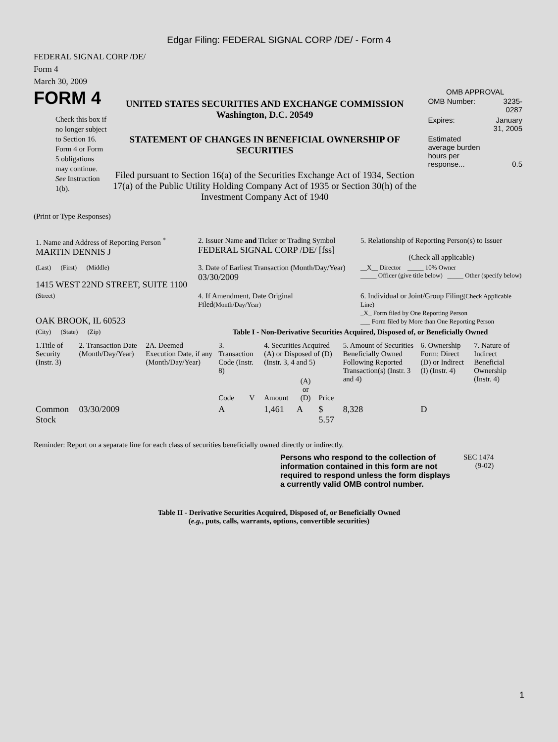Edgar Filing: FEDERAL SIGNAL CORP /DE/ - Form 4
FEDERAL SIGNAL CORP /DE/
Form 4
March 30, 2009
FORM 4
Check this box if no longer subject to Section 16. Form 4 or Form 5 obligations may continue. See Instruction 1(b).
UNITED STATES SECURITIES AND EXCHANGE COMMISSION
Washington, D.C. 20549
STATEMENT OF CHANGES IN BENEFICIAL OWNERSHIP OF SECURITIES
Filed pursuant to Section 16(a) of the Securities Exchange Act of 1934, Section 17(a) of the Public Utility Holding Company Act of 1935 or Section 30(h) of the Investment Company Act of 1940
OMB APPROVAL
| OMB Number: | 3235-0287 |
| Expires: | January 31, 2005 |
| Estimated average burden hours per response... | 0.5 |
(Print or Type Responses)
| 1. Name and Address of Reporting Person <sup>*</sup> MARTIN DENNIS J | 2. Issuer Name and Ticker or Trading Symbol FEDERAL SIGNAL CORP /DE/ [fss] | 5. Relationship of Reporting Person(s) to Issuer (Check all applicable) |
| (Last) (First) (Middle) 1415 WEST 22ND STREET, SUITE 1100 | 3. Date of Earliest Transaction (Month/Day/Year) 03/30/2009 | __X__ Director _____ 10% Owner _____ Officer (give title below) _____ Other (specify below) |
| (Street) OAK BROOK, IL 60523 | 4. If Amendment, Date Original Filed (Month/Day/Year) | 6. Individual or Joint/Group Filing (Check Applicable Line) _X_ Form filed by One Reporting Person ___ Form filed by More than One Reporting Person |
| (City) (State) (Zip) | Table I - Non-Derivative Securities Acquired, Disposed of, or Beneficially Owned | |
| 1.Title of Security (Instr. 3) | 2. Transaction Date (Month/Day/Year) | 2A. Deemed Execution Date, if any (Month/Day/Year) | 3. Transaction Code (Instr. 8) | | 4. Securities Acquired (A) or Disposed of (D) (Instr. 3, 4 and 5) | | | 5. Amount of Securities Beneficially Owned Following Reported Transaction(s) (Instr. 3 and 4) | 6. Ownership Form: Direct (D) or Indirect (I) (Instr. 4) | 7. Nature of Indirect Beneficial Ownership (Instr. 4) |
| --- | --- | --- | --- | --- | --- | --- | --- | --- | --- | --- |
| | | | Code | V | Amount | (A) or (D) | Price | | | |
| Common Stock | 03/30/2009 | | A | | 1,461 | A | $ 5.57 | 8,328 | D | |
Reminder: Report on a separate line for each class of securities beneficially owned directly or indirectly.
Persons who respond to the collection of information contained in this form are not required to respond unless the form displays a currently valid OMB control number.
SEC 1474
(9-02)
Table II - Derivative Securities Acquired, Disposed of, or Beneficially Owned
(e.g., puts, calls, warrants, options, convertible securities)
1